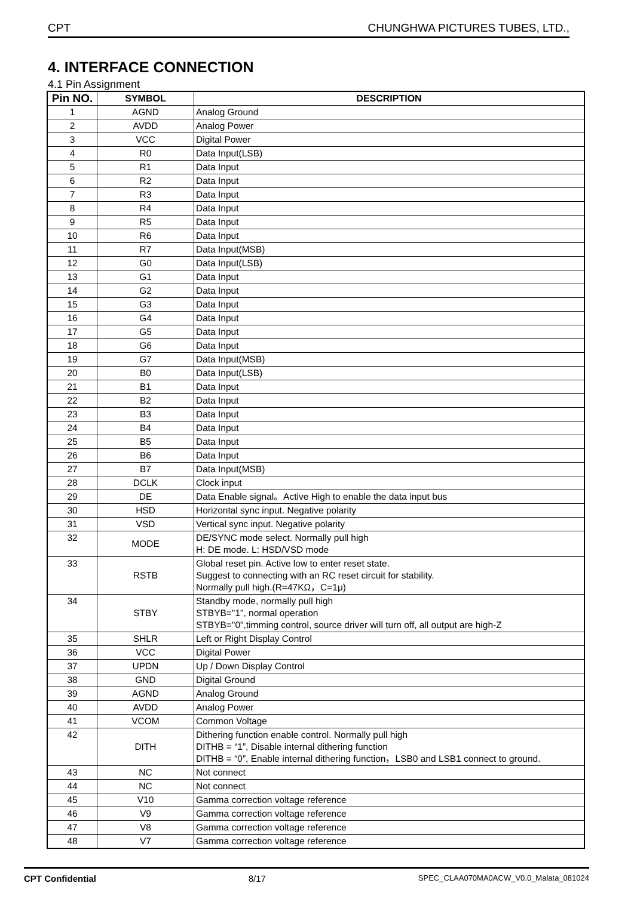CPT CHUNGHWA PICTURES TUBES, LTD.,
4. INTERFACE CONNECTION
4.1 Pin Assignment
| Pin NO. | SYMBOL | DESCRIPTION |
| --- | --- | --- |
| 1 | AGND | Analog Ground |
| 2 | AVDD | Analog Power |
| 3 | VCC | Digital Power |
| 4 | R0 | Data Input(LSB) |
| 5 | R1 | Data Input |
| 6 | R2 | Data Input |
| 7 | R3 | Data Input |
| 8 | R4 | Data Input |
| 9 | R5 | Data Input |
| 10 | R6 | Data Input |
| 11 | R7 | Data Input(MSB) |
| 12 | G0 | Data Input(LSB) |
| 13 | G1 | Data Input |
| 14 | G2 | Data Input |
| 15 | G3 | Data Input |
| 16 | G4 | Data Input |
| 17 | G5 | Data Input |
| 18 | G6 | Data Input |
| 19 | G7 | Data Input(MSB) |
| 20 | B0 | Data Input(LSB) |
| 21 | B1 | Data Input |
| 22 | B2 | Data Input |
| 23 | B3 | Data Input |
| 24 | B4 | Data Input |
| 25 | B5 | Data Input |
| 26 | B6 | Data Input |
| 27 | B7 | Data Input(MSB) |
| 28 | DCLK | Clock input |
| 29 | DE | Data Enable signal。Active High to enable the data input bus |
| 30 | HSD | Horizontal sync input. Negative polarity |
| 31 | VSD | Vertical sync input. Negative polarity |
| 32 | MODE | DE/SYNC mode select. Normally pull high H: DE mode. L: HSD/VSD mode |
| 33 | RSTB | Global reset pin. Active low to enter reset state. Suggest to connecting with an RC reset circuit for stability. Normally pull high.(R=47KΩ，C=1μ) |
| 34 | STBY | Standby mode, normally pull high STBYB="1", normal operation STBYB="0",timming control, source driver will turn off, all output are high-Z |
| 35 | SHLR | Left or Right Display Control |
| 36 | VCC | Digital Power |
| 37 | UPDN | Up / Down Display Control |
| 38 | GND | Digital Ground |
| 39 | AGND | Analog Ground |
| 40 | AVDD | Analog Power |
| 41 | VCOM | Common Voltage |
| 42 | DITH | Dithering function enable control. Normally pull high DITHB = “1”, Disable internal dithering function DITHB = “0”, Enable internal dithering function，LSB0 and LSB1 connect to ground. |
| 43 | NC | Not connect |
| 44 | NC | Not connect |
| 45 | V10 | Gamma correction voltage reference |
| 46 | V9 | Gamma correction voltage reference |
| 47 | V8 | Gamma correction voltage reference |
| 48 | V7 | Gamma correction voltage reference |
CPT Confidential 8/17 SPEC_CLAA070MA0ACW_V0.0_Malata_081024